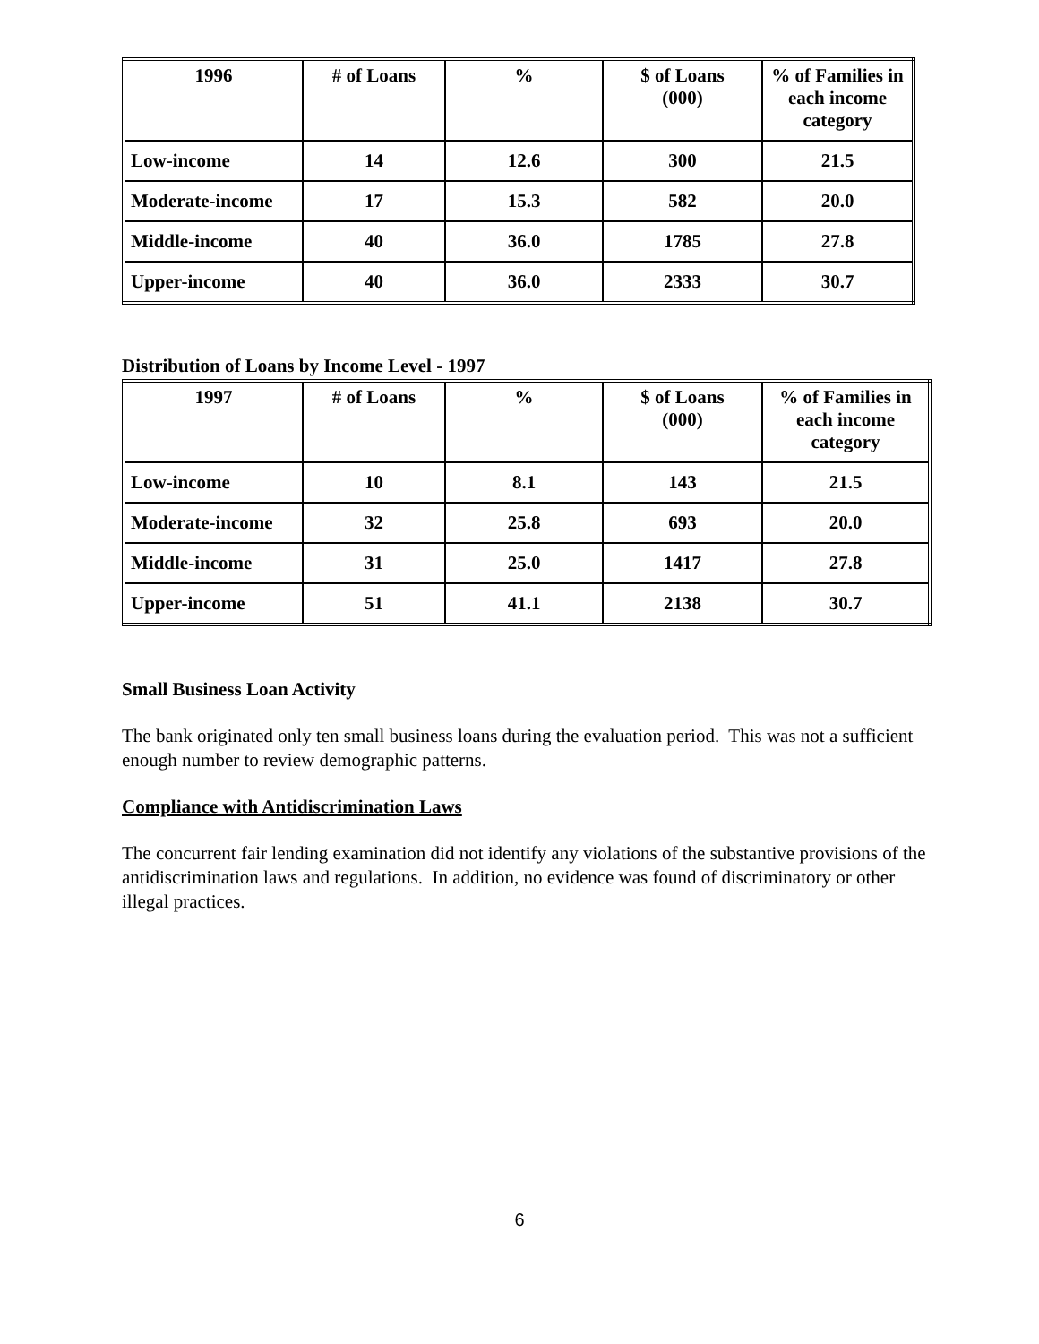| 1996 | # of Loans | % | $ of Loans (000) | % of Families in each income category |
| --- | --- | --- | --- | --- |
| Low-income | 14 | 12.6 | 300 | 21.5 |
| Moderate-income | 17 | 15.3 | 582 | 20.0 |
| Middle-income | 40 | 36.0 | 1785 | 27.8 |
| Upper-income | 40 | 36.0 | 2333 | 30.7 |
Distribution of Loans by Income Level - 1997
| 1997 | # of Loans | % | $ of Loans (000) | % of Families in each income category |
| --- | --- | --- | --- | --- |
| Low-income | 10 | 8.1 | 143 | 21.5 |
| Moderate-income | 32 | 25.8 | 693 | 20.0 |
| Middle-income | 31 | 25.0 | 1417 | 27.8 |
| Upper-income | 51 | 41.1 | 2138 | 30.7 |
Small Business Loan Activity
The bank originated only ten small business loans during the evaluation period. This was not a sufficient enough number to review demographic patterns.
Compliance with Antidiscrimination Laws
The concurrent fair lending examination did not identify any violations of the substantive provisions of the antidiscrimination laws and regulations. In addition, no evidence was found of discriminatory or other illegal practices.
6